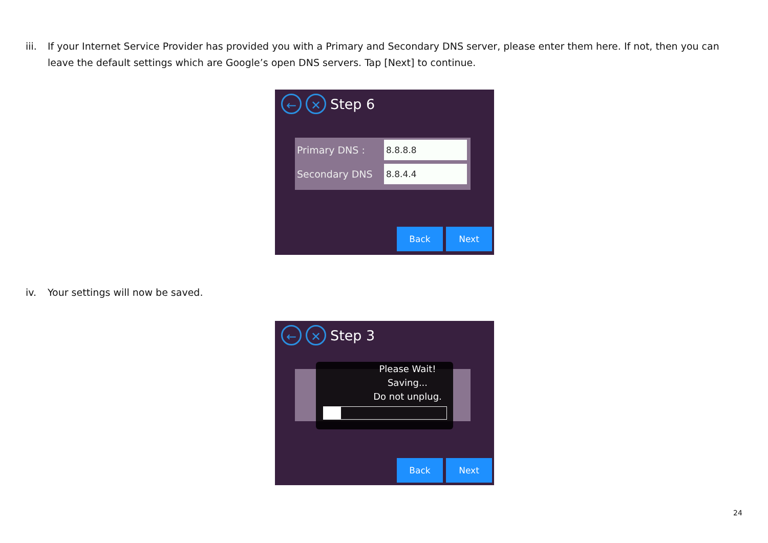iii. If your Internet Service Provider has provided you with a Primary and Secondary DNS server, please enter them here. If not, then you can leave the default settings which are Google’s open DNS servers. Tap [Next] to continue.
← ✕
Step 6
Primary DNS : 8.8.8.8
Secondary DNS 8.8.4.4
Back Next
iv. Your settings will now be saved.
← ✕
Step 3
Please Wait!
Saving...
Do not unplug.
Back Next
24